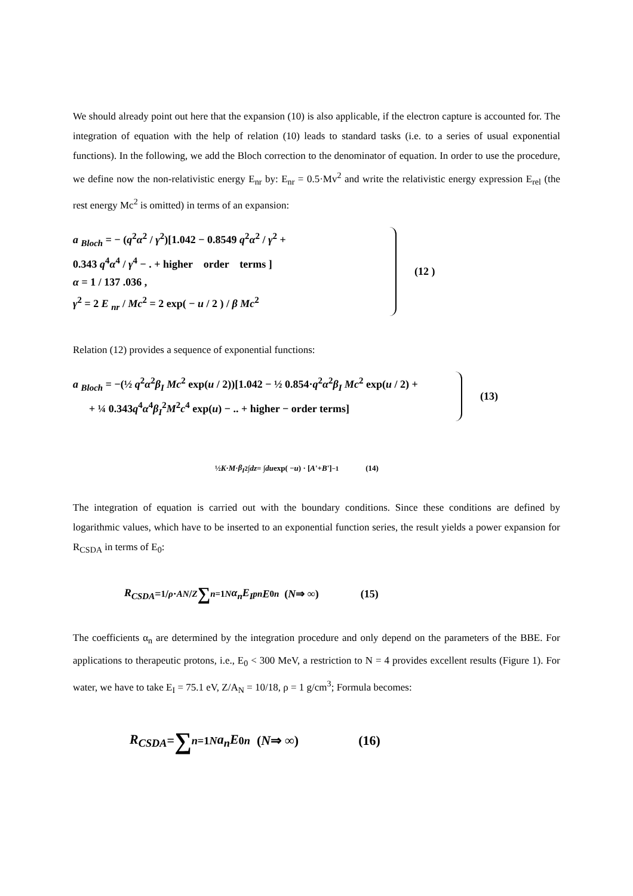We should already point out here that the expansion (10) is also applicable, if the electron capture is accounted for. The integration of equation with the help of relation (10) leads to standard tasks (i.e. to a series of usual exponential functions). In the following, we add the Bloch correction to the denominator of equation. In order to use the procedure, we define now the non-relativistic energy E<sub>nr</sub> by: E<sub>nr</sub> = 0.5·Mv<sup>2</sup> and write the relativistic energy expression E<sub>rel</sub> (the rest energy Mc<sup>2</sup> is omitted) in terms of an expansion:
a <sub>Bloch</sub> = − (q<sup>2</sup>α<sup>2</sup> / γ<sup>2</sup>)[1.042 − 0.8549 q<sup>2</sup>α<sup>2</sup> / γ<sup>2</sup> +
0.343 q<sup>4</sup>α<sup>4</sup> / γ<sup>4</sup> − . + higher order terms ]
α = 1 / 137 .036 ,
γ<sup>2</sup> = 2 E <sub>nr</sub> / Mc<sup>2</sup> = 2 exp( − u / 2 ) / β Mc<sup>2</sup>
(12 )
Relation (12) provides a sequence of exponential functions:
a <sub>Bloch</sub> = −(½ q<sup>2</sup>α<sup>2</sup>β<sub>I</sub> Mc<sup>2</sup> exp(u / 2))[1.042 − ½ 0.854·q<sup>2</sup>α<sup>2</sup>β<sub>I</sub> Mc<sup>2</sup> exp(u / 2) +
+ ¼ 0.343q<sup>4</sup>α<sup>4</sup>β<sub>I</sub><sup>2</sup>M<sup>2</sup>c<sup>4</sup> exp(u) − .. + higher − order terms]
(13)
½ K · M · β<sub>I</sub><sup>2</sup> ∫ dz = ∫ du exp( − u) · [A '+ B ']<sup>−1</sup> (14)
The integration of equation is carried out with the boundary conditions. Since these conditions are defined by logarithmic values, which have to be inserted to an exponential function series, the result yields a power expansion for R<sub>CSDA</sub> in terms of E<sub>0</sub>:
R<sub>CSDA</sub> = 1/ρ · <sup>AN</sup> /<sub>Z</sub> ∑<sub>n=1</sub><sup>N</sup> α<sub>n</sub>E<sub>I</sub><sup>pn</sup> E<sub>0</sub><sup>n</sup> (N ⇒ ∞) (15)
The coefficients α<sub>n</sub> are determined by the integration procedure and only depend on the parameters of the BBE. For applications to therapeutic protons, i.e., E<sub>0</sub> < 300 MeV, a restriction to N = 4 provides excellent results (Figure 1). For water, we have to take E<sub>I</sub> = 75.1 eV, Z/A<sub>N</sub> = 10/18, ρ = 1 g/cm<sup>3</sup>; Formula becomes:
R<sub>CSDA</sub> = ∑<sub>n=1</sub><sup>N</sup> a<sub>n</sub>E<sub>0</sub><sup>n</sup> (N ⇒ ∞) (16)